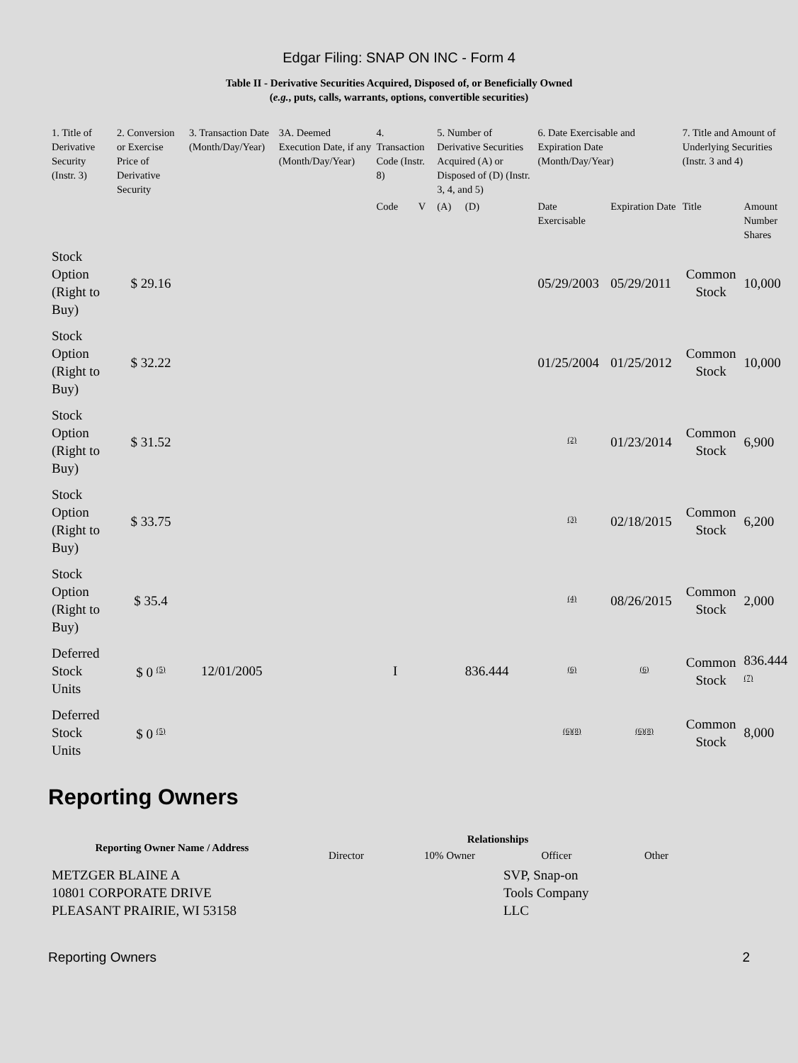Edgar Filing: SNAP ON INC - Form 4
Table II - Derivative Securities Acquired, Disposed of, or Beneficially Owned
(e.g., puts, calls, warrants, options, convertible securities)
| 1. Title of Derivative Security (Instr. 3) | 2. Conversion or Exercise Price of Derivative Security | 3. Transaction Date (Month/Day/Year) | 3A. Deemed Execution Date, if any (Month/Day/Year) | 4. Transaction Code (Instr. 8) | | 5. Number of Derivative Securities Acquired (A) or Disposed of (D) (Instr. 3, 4, and 5) | | 6. Date Exercisable and Expiration Date (Month/Day/Year) | | 7. Title and Amount of Underlying Securities (Instr. 3 and 4) | |
| --- | --- | --- | --- | --- | --- | --- | --- | --- | --- | --- | --- |
| | | | | Code | V | (A) | (D) | Date Exercisable | Expiration Date | Title | Amount Number Shares |
| Stock Option (Right to Buy) | $ 29.16 | | | | | | | 05/29/2003 | 05/29/2011 | Common Stock | 10,000 |
| Stock Option (Right to Buy) | $ 32.22 | | | | | | | 01/25/2004 | 01/25/2012 | Common Stock | 10,000 |
| Stock Option (Right to Buy) | $ 31.52 | | | | | | | <sup>(2)</sup> | 01/23/2014 | Common Stock | 6,900 |
| Stock Option (Right to Buy) | $ 33.75 | | | | | | | <sup>(3)</sup> | 02/18/2015 | Common Stock | 6,200 |
| Stock Option (Right to Buy) | $ 35.4 | | | | | | | <sup>(4)</sup> | 08/26/2015 | Common Stock | 2,000 |
| Deferred Stock Units | $ 0 <sup>(5)</sup> | 12/01/2005 | | I | | | 836.444 | <sup>(6)</sup> | <sup>(6)</sup> | Common Stock | 836.444 <sup>(7)</sup> |
| Deferred Stock Units | $ 0 <sup>(5)</sup> | | | | | | | <sup>(6)(8)</sup> | <sup>(6)(8)</sup> | Common Stock | 8,000 |
Reporting Owners
| Reporting Owner Name / Address | Relationships | | | |
| --- | --- | --- | --- | --- |
| | Director | 10% Owner | Officer | Other |
| METZGER BLAINE A 10801 CORPORATE DRIVE PLEASANT PRAIRIE, WI 53158 | | | SVP, Snap-on Tools Company LLC | |
Reporting Owners 2